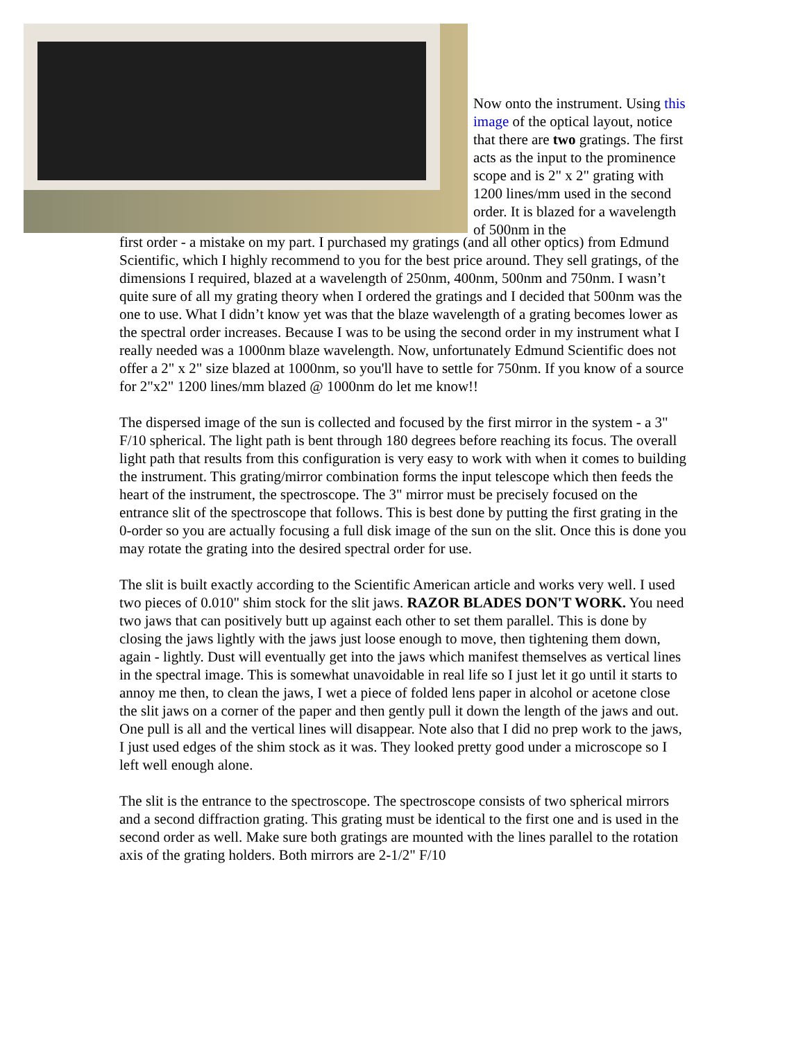Now onto the instrument. Using this image of the optical layout, notice that there are two gratings. The first acts as the input to the prominence scope and is 2" x 2" grating with 1200 lines/mm used in the second order. It is blazed for a wavelength of 500nm in the
first order - a mistake on my part. I purchased my gratings (and all other optics) from Edmund Scientific, which I highly recommend to you for the best price around. They sell gratings, of the dimensions I required, blazed at a wavelength of 250nm, 400nm, 500nm and 750nm. I wasn’t quite sure of all my grating theory when I ordered the gratings and I decided that 500nm was the one to use. What I didn’t know yet was that the blaze wavelength of a grating becomes lower as the spectral order increases. Because I was to be using the second order in my instrument what I really needed was a 1000nm blaze wavelength. Now, unfortunately Edmund Scientific does not offer a 2" x 2" size blazed at 1000nm, so you'll have to settle for 750nm. If you know of a source for 2"x2" 1200 lines/mm blazed @ 1000nm do let me know!!
The dispersed image of the sun is collected and focused by the first mirror in the system - a 3" F/10 spherical. The light path is bent through 180 degrees before reaching its focus. The overall light path that results from this configuration is very easy to work with when it comes to building the instrument. This grating/mirror combination forms the input telescope which then feeds the heart of the instrument, the spectroscope. The 3" mirror must be precisely focused on the entrance slit of the spectroscope that follows. This is best done by putting the first grating in the 0-order so you are actually focusing a full disk image of the sun on the slit. Once this is done you may rotate the grating into the desired spectral order for use.
The slit is built exactly according to the Scientific American article and works very well. I used two pieces of 0.010" shim stock for the slit jaws. RAZOR BLADES DON'T WORK. You need two jaws that can positively butt up against each other to set them parallel. This is done by closing the jaws lightly with the jaws just loose enough to move, then tightening them down, again - lightly. Dust will eventually get into the jaws which manifest themselves as vertical lines in the spectral image. This is somewhat unavoidable in real life so I just let it go until it starts to annoy me then, to clean the jaws, I wet a piece of folded lens paper in alcohol or acetone close the slit jaws on a corner of the paper and then gently pull it down the length of the jaws and out. One pull is all and the vertical lines will disappear. Note also that I did no prep work to the jaws, I just used edges of the shim stock as it was. They looked pretty good under a microscope so I left well enough alone.
The slit is the entrance to the spectroscope. The spectroscope consists of two spherical mirrors and a second diffraction grating. This grating must be identical to the first one and is used in the second order as well. Make sure both gratings are mounted with the lines parallel to the rotation axis of the grating holders. Both mirrors are 2-1/2" F/10